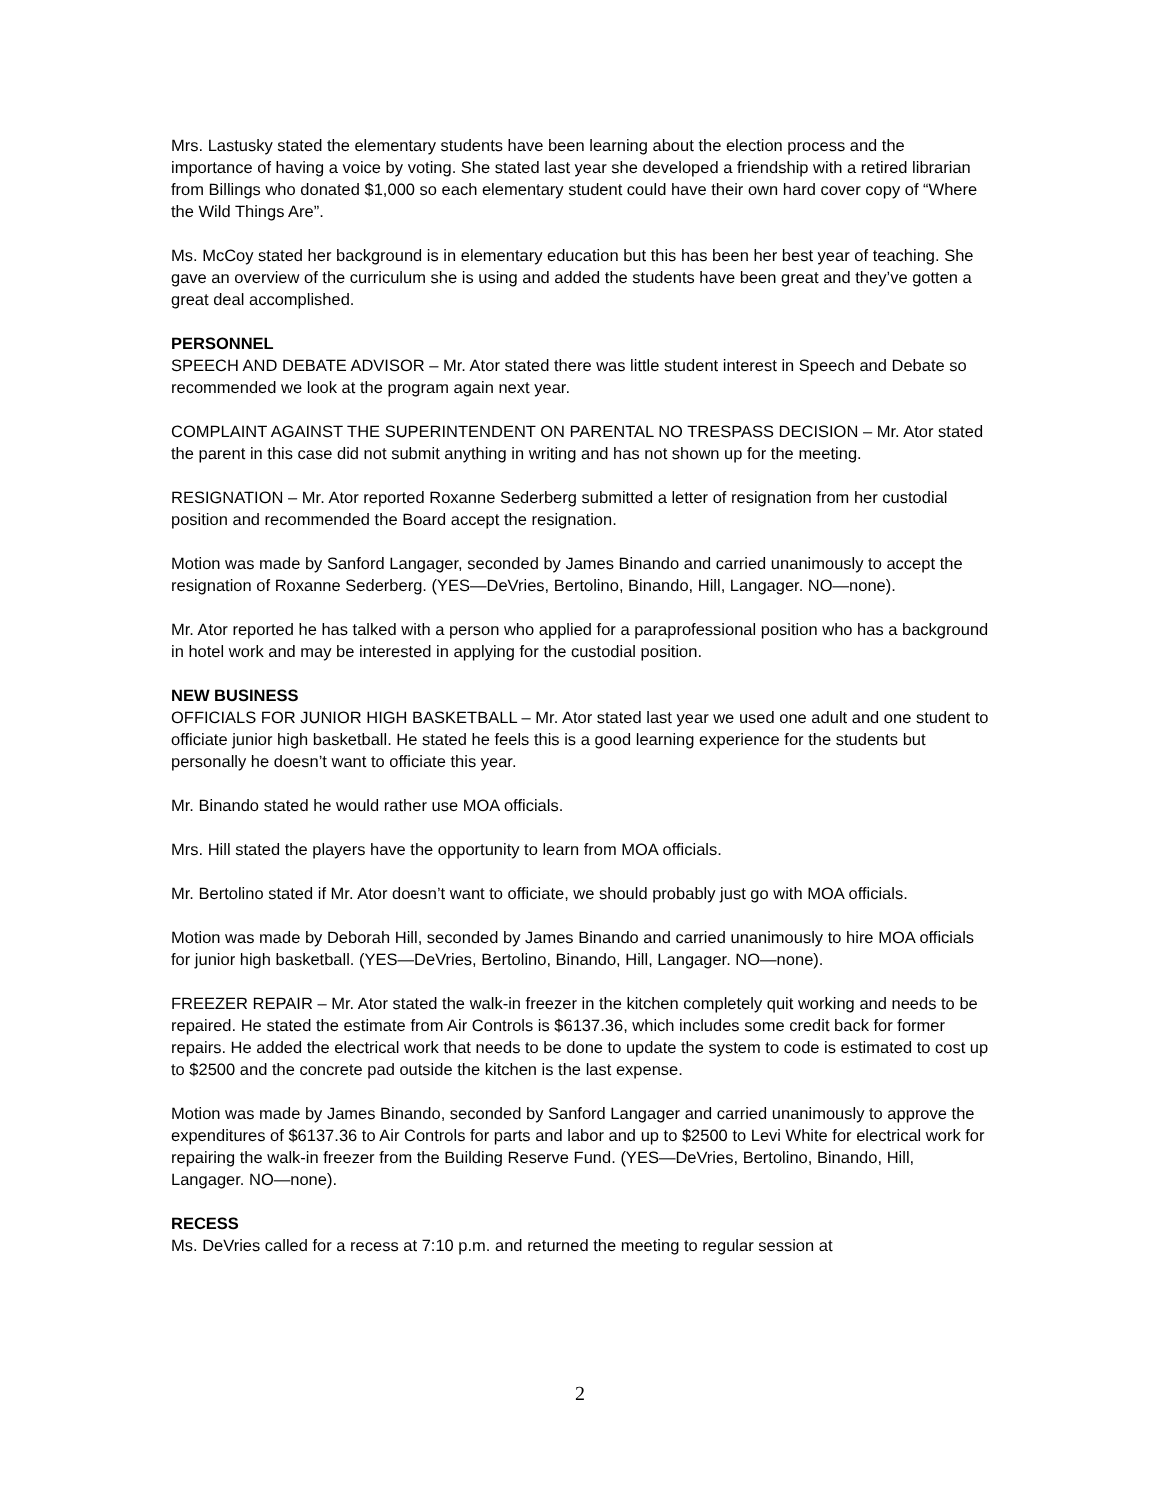Mrs. Lastusky stated the elementary students have been learning about the election process and the importance of having a voice by voting. She stated last year she developed a friendship with a retired librarian from Billings who donated $1,000 so each elementary student could have their own hard cover copy of “Where the Wild Things Are”.
Ms. McCoy stated her background is in elementary education but this has been her best year of teaching. She gave an overview of the curriculum she is using and added the students have been great and they’ve gotten a great deal accomplished.
PERSONNEL
SPEECH AND DEBATE ADVISOR – Mr. Ator stated there was little student interest in Speech and Debate so recommended we look at the program again next year.
COMPLAINT AGAINST THE SUPERINTENDENT ON PARENTAL NO TRESPASS DECISION – Mr. Ator stated the parent in this case did not submit anything in writing and has not shown up for the meeting.
RESIGNATION – Mr. Ator reported Roxanne Sederberg submitted a letter of resignation from her custodial position and recommended the Board accept the resignation.
Motion was made by Sanford Langager, seconded by James Binando and carried unanimously to accept the resignation of Roxanne Sederberg. (YES—DeVries, Bertolino, Binando, Hill, Langager. NO—none).
Mr. Ator reported he has talked with a person who applied for a paraprofessional position who has a background in hotel work and may be interested in applying for the custodial position.
NEW BUSINESS
OFFICIALS FOR JUNIOR HIGH BASKETBALL – Mr. Ator stated last year we used one adult and one student to officiate junior high basketball. He stated he feels this is a good learning experience for the students but personally he doesn’t want to officiate this year.
Mr. Binando stated he would rather use MOA officials.
Mrs. Hill stated the players have the opportunity to learn from MOA officials.
Mr. Bertolino stated if Mr. Ator doesn’t want to officiate, we should probably just go with MOA officials.
Motion was made by Deborah Hill, seconded by James Binando and carried unanimously to hire MOA officials for junior high basketball. (YES—DeVries, Bertolino, Binando, Hill, Langager. NO—none).
FREEZER REPAIR – Mr. Ator stated the walk-in freezer in the kitchen completely quit working and needs to be repaired. He stated the estimate from Air Controls is $6137.36, which includes some credit back for former repairs. He added the electrical work that needs to be done to update the system to code is estimated to cost up to $2500 and the concrete pad outside the kitchen is the last expense.
Motion was made by James Binando, seconded by Sanford Langager and carried unanimously to approve the expenditures of $6137.36 to Air Controls for parts and labor and up to $2500 to Levi White for electrical work for repairing the walk-in freezer from the Building Reserve Fund. (YES—DeVries, Bertolino, Binando, Hill, Langager. NO—none).
RECESS
Ms. DeVries called for a recess at 7:10 p.m. and returned the meeting to regular session at
2